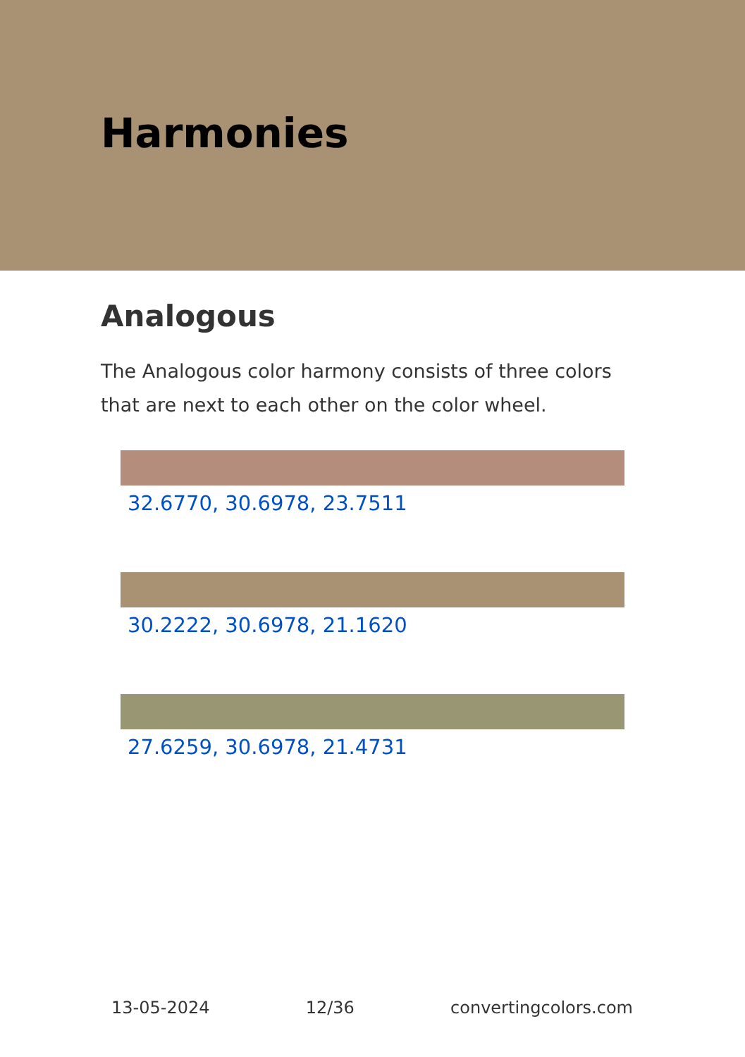Harmonies
Analogous
The Analogous color harmony consists of three colors that are next to each other on the color wheel.
32.6770, 30.6978, 23.7511
30.2222, 30.6978, 21.1620
27.6259, 30.6978, 21.4731
13-05-2024 12/36 convertingcolors.com